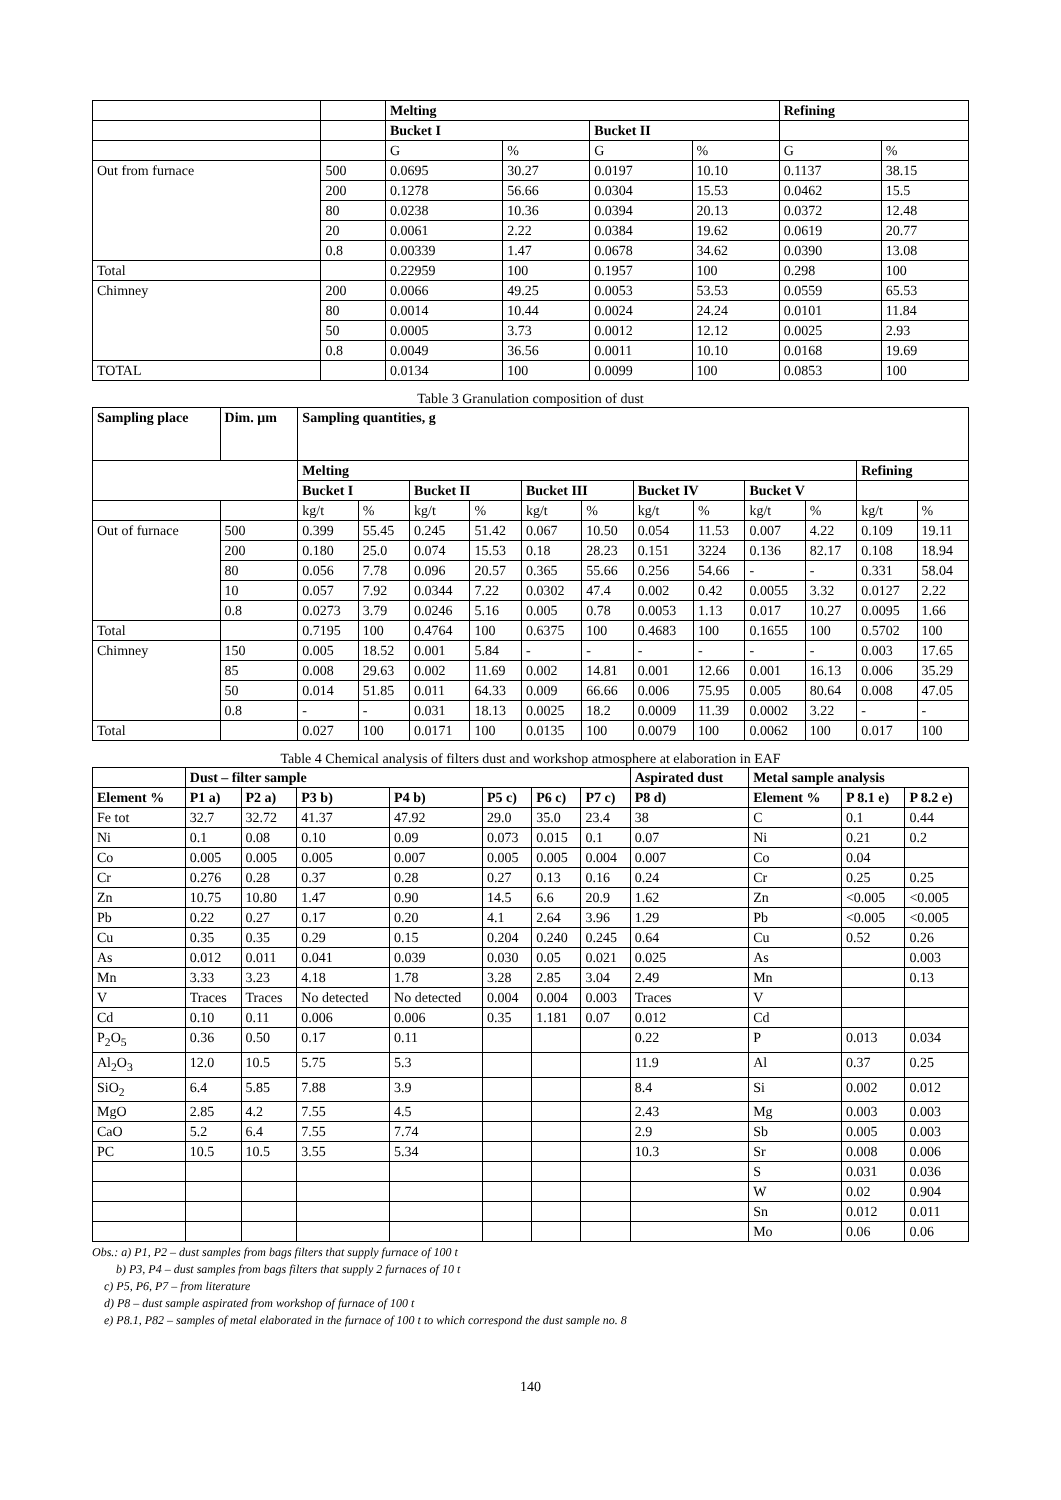| | | Melting | | | | Refining | |
| | | Bucket I | | Bucket II | | | |
| | | G | % | G | % | G | % |
| Out from furnace | 500 | 0.0695 | 30.27 | 0.0197 | 10.10 | 0.1137 | 38.15 |
| | 200 | 0.1278 | 56.66 | 0.0304 | 15.53 | 0.0462 | 15.5 |
| | 80 | 0.0238 | 10.36 | 0.0394 | 20.13 | 0.0372 | 12.48 |
| | 20 | 0.0061 | 2.22 | 0.0384 | 19.62 | 0.0619 | 20.77 |
| | 0.8 | 0.00339 | 1.47 | 0.0678 | 34.62 | 0.0390 | 13.08 |
| Total | | 0.22959 | 100 | 0.1957 | 100 | 0.298 | 100 |
| Chimney | 200 | 0.0066 | 49.25 | 0.0053 | 53.53 | 0.0559 | 65.53 |
| | 80 | 0.0014 | 10.44 | 0.0024 | 24.24 | 0.0101 | 11.84 |
| | 50 | 0.0005 | 3.73 | 0.0012 | 12.12 | 0.0025 | 2.93 |
| | 0.8 | 0.0049 | 36.56 | 0.0011 | 10.10 | 0.0168 | 19.69 |
| TOTAL | | 0.0134 | 100 | 0.0099 | 100 | 0.0853 | 100 |
Table 3 Granulation composition of dust
| Sampling place | Dim. μm | Sampling quantities, g | | | | | | | | | | | |
| --- | --- | --- | --- | --- | --- | --- | --- | --- | --- | --- | --- | --- | --- |
| | | Melting | | | | | | | | | | Refining | |
| | | Bucket I | | Bucket II | | Bucket III | | Bucket IV | | Bucket V | | | |
| | | kg/t | % | kg/t | % | kg/t | % | kg/t | % | kg/t | % | kg/t | % |
| Out of furnace | 500 | 0.399 | 55.45 | 0.245 | 51.42 | 0.067 | 10.50 | 0.054 | 11.53 | 0.007 | 4.22 | 0.109 | 19.11 |
| | 200 | 0.180 | 25.0 | 0.074 | 15.53 | 0.18 | 28.23 | 0.151 | 3224 | 0.136 | 82.17 | 0.108 | 18.94 |
| | 80 | 0.056 | 7.78 | 0.096 | 20.57 | 0.365 | 55.66 | 0.256 | 54.66 | - | - | 0.331 | 58.04 |
| | 10 | 0.057 | 7.92 | 0.0344 | 7.22 | 0.0302 | 47.4 | 0.002 | 0.42 | 0.0055 | 3.32 | 0.0127 | 2.22 |
| | 0.8 | 0.0273 | 3.79 | 0.0246 | 5.16 | 0.005 | 0.78 | 0.0053 | 1.13 | 0.017 | 10.27 | 0.0095 | 1.66 |
| Total | | 0.7195 | 100 | 0.4764 | 100 | 0.6375 | 100 | 0.4683 | 100 | 0.1655 | 100 | 0.5702 | 100 |
| Chimney | 150 | 0.005 | 18.52 | 0.001 | 5.84 | - | - | - | - | - | - | 0.003 | 17.65 |
| | 85 | 0.008 | 29.63 | 0.002 | 11.69 | 0.002 | 14.81 | 0.001 | 12.66 | 0.001 | 16.13 | 0.006 | 35.29 |
| | 50 | 0.014 | 51.85 | 0.011 | 64.33 | 0.009 | 66.66 | 0.006 | 75.95 | 0.005 | 80.64 | 0.008 | 47.05 |
| | 0.8 | - | - | 0.031 | 18.13 | 0.0025 | 18.2 | 0.0009 | 11.39 | 0.0002 | 3.22 | - | - |
| Total | | 0.027 | 100 | 0.0171 | 100 | 0.0135 | 100 | 0.0079 | 100 | 0.0062 | 100 | 0.017 | 100 |
Table 4 Chemical analysis of filters dust and workshop atmosphere at elaboration in EAF
| | Dust – filter sample | | | | | | | Aspirated dust | Metal sample analysis | | |
| Element % | P1 a) | P2 a) | P3 b) | P4 b) | P5 c) | P6 c) | P7 c) | P8 d) | Element % | P 8.1 e) | P 8.2 e) |
| Fe tot | 32.7 | 32.72 | 41.37 | 47.92 | 29.0 | 35.0 | 23.4 | 38 | C | 0.1 | 0.44 |
| Ni | 0.1 | 0.08 | 0.10 | 0.09 | 0.073 | 0.015 | 0.1 | 0.07 | Ni | 0.21 | 0.2 |
| Co | 0.005 | 0.005 | 0.005 | 0.007 | 0.005 | 0.005 | 0.004 | 0.007 | Co | 0.04 | |
| Cr | 0.276 | 0.28 | 0.37 | 0.28 | 0.27 | 0.13 | 0.16 | 0.24 | Cr | 0.25 | 0.25 |
| Zn | 10.75 | 10.80 | 1.47 | 0.90 | 14.5 | 6.6 | 20.9 | 1.62 | Zn | <0.005 | <0.005 |
| Pb | 0.22 | 0.27 | 0.17 | 0.20 | 4.1 | 2.64 | 3.96 | 1.29 | Pb | <0.005 | <0.005 |
| Cu | 0.35 | 0.35 | 0.29 | 0.15 | 0.204 | 0.240 | 0.245 | 0.64 | Cu | 0.52 | 0.26 |
| As | 0.012 | 0.011 | 0.041 | 0.039 | 0.030 | 0.05 | 0.021 | 0.025 | As | | 0.003 |
| Mn | 3.33 | 3.23 | 4.18 | 1.78 | 3.28 | 2.85 | 3.04 | 2.49 | Mn | | 0.13 |
| V | Traces | Traces | No detected | No detected | 0.004 | 0.004 | 0.003 | Traces | V | | |
| Cd | 0.10 | 0.11 | 0.006 | 0.006 | 0.35 | 1.181 | 0.07 | 0.012 | Cd | | |
| P<sub>2</sub>O<sub>5</sub> | 0.36 | 0.50 | 0.17 | 0.11 | | | | 0.22 | P | 0.013 | 0.034 |
| Al<sub>2</sub>O<sub>3</sub> | 12.0 | 10.5 | 5.75 | 5.3 | | | | 11.9 | Al | 0.37 | 0.25 |
| SiO<sub>2</sub> | 6.4 | 5.85 | 7.88 | 3.9 | | | | 8.4 | Si | 0.002 | 0.012 |
| MgO | 2.85 | 4.2 | 7.55 | 4.5 | | | | 2.43 | Mg | 0.003 | 0.003 |
| CaO | 5.2 | 6.4 | 7.55 | 7.74 | | | | 2.9 | Sb | 0.005 | 0.003 |
| PC | 10.5 | 10.5 | 3.55 | 5.34 | | | | 10.3 | Sr | 0.008 | 0.006 |
| | | | | | | | | | S | 0.031 | 0.036 |
| | | | | | | | | | W | 0.02 | 0.904 |
| | | | | | | | | | Sn | 0.012 | 0.011 |
| | | | | | | | | | Mo | 0.06 | 0.06 |
Obs.: a) P1, P2 – dust samples from bags filters that supply furnace of 100 t
b) P3, P4 – dust samples from bags filters that supply 2 furnaces of 10 t
c) P5, P6, P7 – from literature
d) P8 – dust sample aspirated from workshop of furnace of 100 t
e) P8.1, P82 – samples of metal elaborated in the furnace of 100 t to which correspond the dust sample no. 8
140